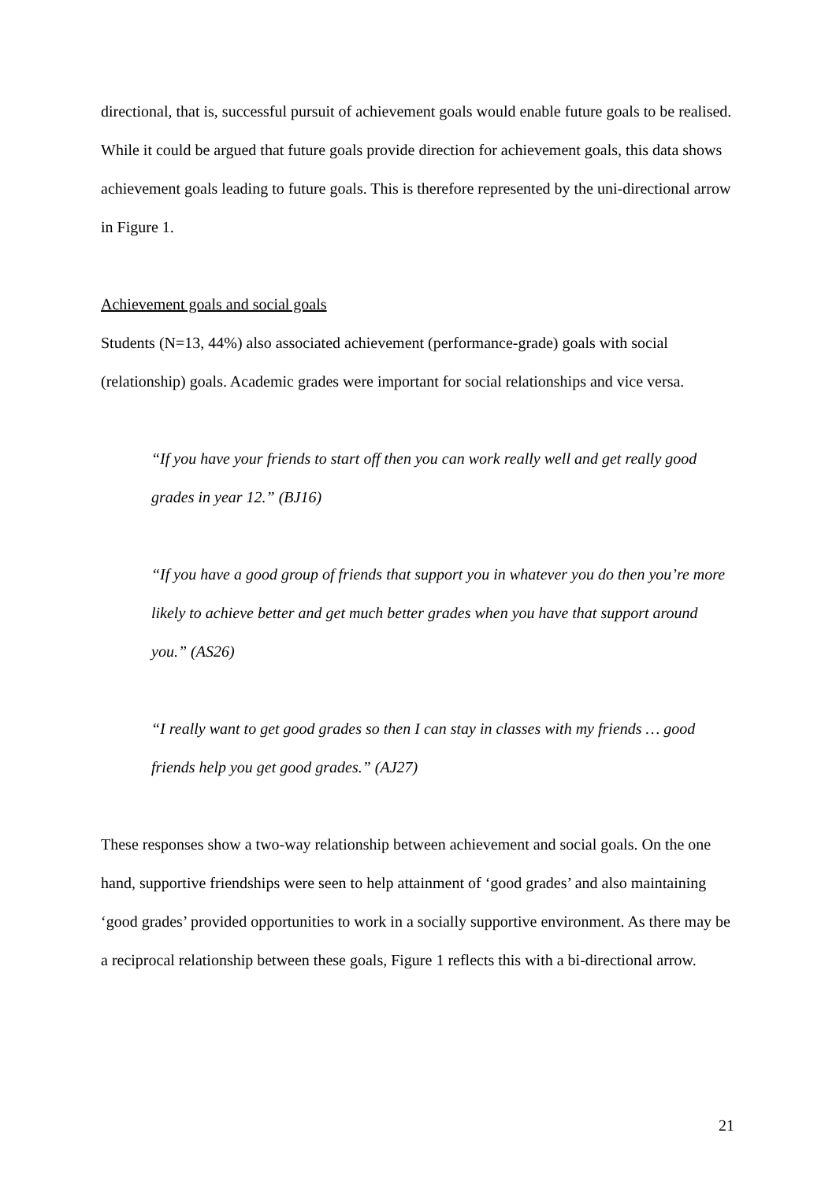directional, that is, successful pursuit of achievement goals would enable future goals to be realised. While it could be argued that future goals provide direction for achievement goals, this data shows achievement goals leading to future goals. This is therefore represented by the uni-directional arrow in Figure 1.
Achievement goals and social goals
Students (N=13, 44%) also associated achievement (performance-grade) goals with social (relationship) goals. Academic grades were important for social relationships and vice versa.
“If you have your friends to start off then you can work really well and get really good grades in year 12.” (BJ16)
“If you have a good group of friends that support you in whatever you do then you’re more likely to achieve better and get much better grades when you have that support around you.” (AS26)
“I really want to get good grades so then I can stay in classes with my friends … good friends help you get good grades.” (AJ27)
These responses show a two-way relationship between achievement and social goals. On the one hand, supportive friendships were seen to help attainment of ‘good grades’ and also maintaining ‘good grades’ provided opportunities to work in a socially supportive environment. As there may be a reciprocal relationship between these goals, Figure 1 reflects this with a bi-directional arrow.
21